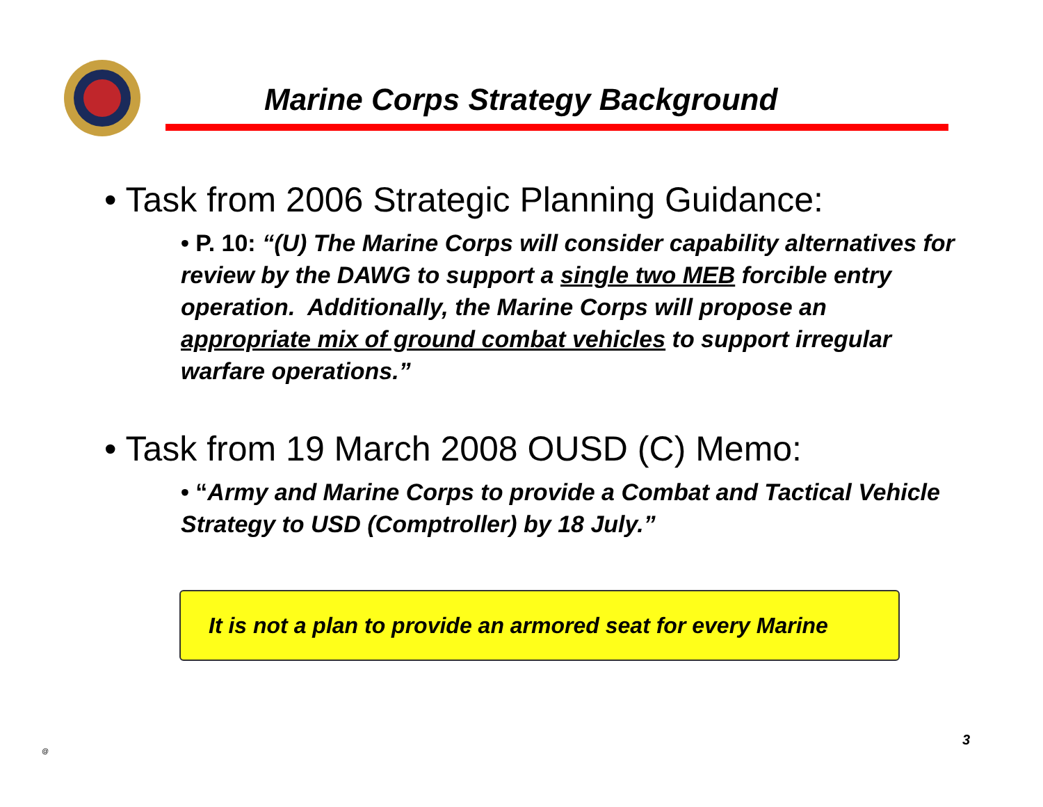Marine Corps Strategy Background
• Task from 2006 Strategic Planning Guidance:
• P. 10: “(U) The Marine Corps will consider capability alternatives for review by the DAWG to support a single two MEB forcible entry operation. Additionally, the Marine Corps will propose an appropriate mix of ground combat vehicles to support irregular warfare operations.”
• Task from 19 March 2008 OUSD (C) Memo:
• “Army and Marine Corps to provide a Combat and Tactical Vehicle Strategy to USD (Comptroller) by 18 July.”
It is not a plan to provide an armored seat for every Marine
@
3